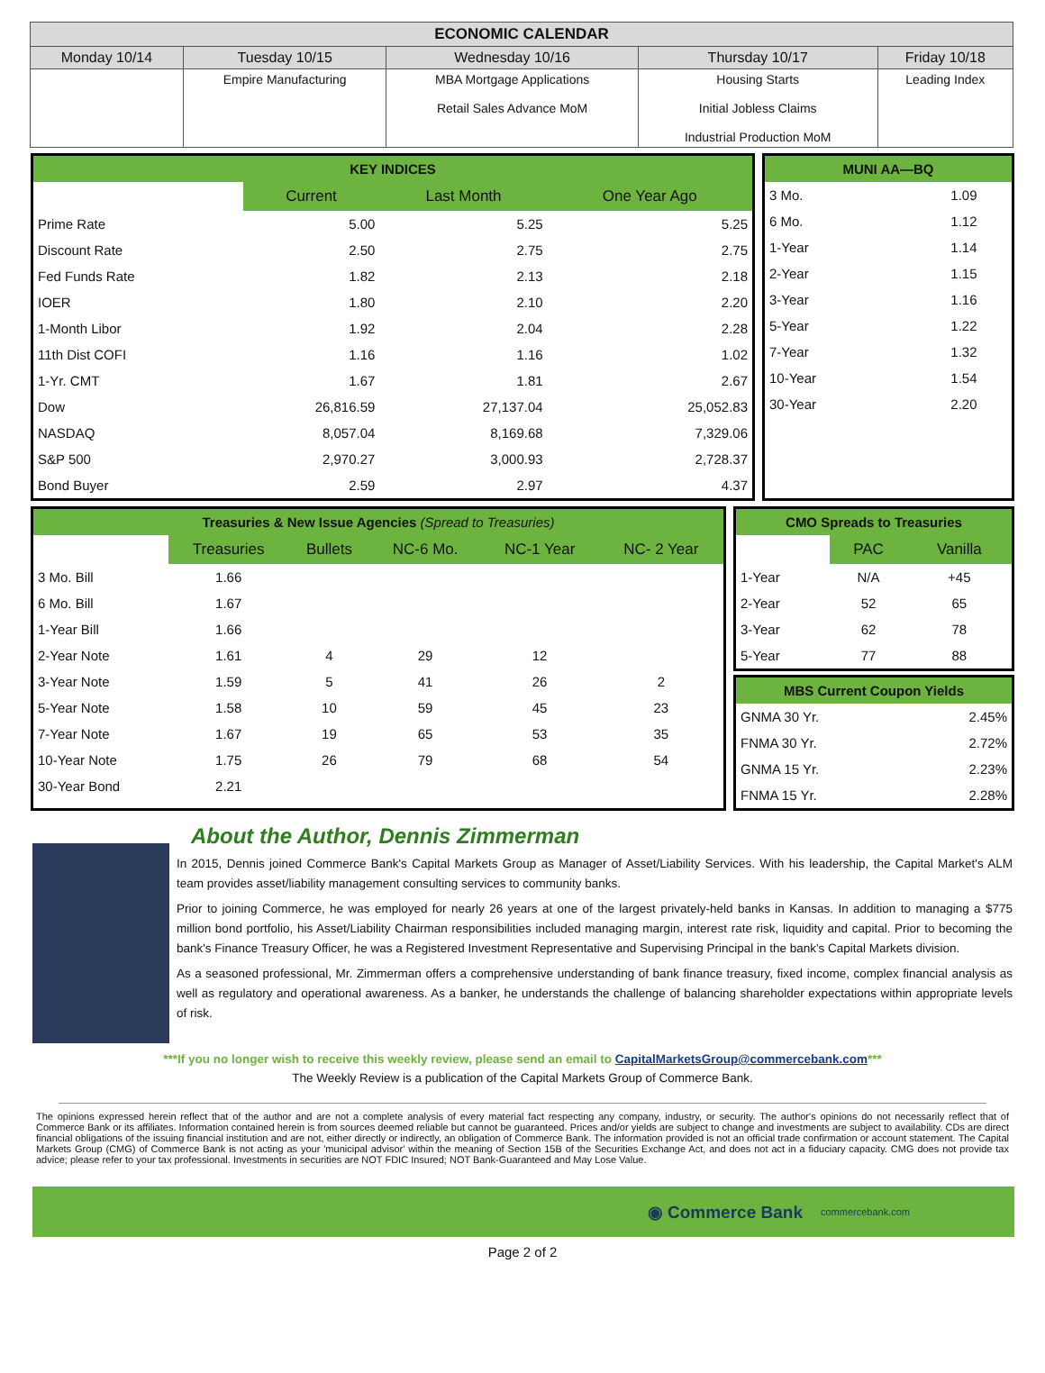| ECONOMIC CALENDAR | | | | |
| --- | --- | --- | --- | --- |
| Monday 10/14 | Tuesday 10/15 | Wednesday 10/16 | Thursday 10/17 | Friday 10/18 |
| | Empire Manufacturing | MBA Mortgage Applications Retail Sales Advance MoM | Housing Starts Initial Jobless Claims Industrial Production MoM | Leading Index |
| KEY INDICES | | | |
| | Current | Last Month | One Year Ago |
| Prime Rate | 5.00 | 5.25 | 5.25 |
| Discount Rate | 2.50 | 2.75 | 2.75 |
| Fed Funds Rate | 1.82 | 2.13 | 2.18 |
| IOER | 1.80 | 2.10 | 2.20 |
| 1-Month Libor | 1.92 | 2.04 | 2.28 |
| 11th Dist COFI | 1.16 | 1.16 | 1.02 |
| 1-Yr. CMT | 1.67 | 1.81 | 2.67 |
| Dow | 26,816.59 | 27,137.04 | 25,052.83 |
| NASDAQ | 8,057.04 | 8,169.68 | 7,329.06 |
| S&P 500 | 2,970.27 | 3,000.93 | 2,728.37 |
| Bond Buyer | 2.59 | 2.97 | 4.37 |
| MUNI AA—BQ | |
| 3 Mo. | 1.09 |
| 6 Mo. | 1.12 |
| 1-Year | 1.14 |
| 2-Year | 1.15 |
| 3-Year | 1.16 |
| 5-Year | 1.22 |
| 7-Year | 1.32 |
| 10-Year | 1.54 |
| 30-Year | 2.20 |
| Treasuries & New Issue Agencies (Spread to Treasuries) | | | | | |
| | Treasuries | Bullets | NC-6 Mo. | NC-1 Year | NC- 2 Year |
| 3 Mo. Bill | 1.66 | | | | |
| 6 Mo. Bill | 1.67 | | | | |
| 1-Year Bill | 1.66 | | | | |
| 2-Year Note | 1.61 | 4 | 29 | 12 | |
| 3-Year Note | 1.59 | 5 | 41 | 26 | 2 |
| 5-Year Note | 1.58 | 10 | 59 | 45 | 23 |
| 7-Year Note | 1.67 | 19 | 65 | 53 | 35 |
| 10-Year Note | 1.75 | 26 | 79 | 68 | 54 |
| 30-Year Bond | 2.21 | | | | |
| CMO Spreads to Treasuries | | |
| | PAC | Vanilla |
| 1-Year | N/A | +45 |
| 2-Year | 52 | 65 |
| 3-Year | 62 | 78 |
| 5-Year | 77 | 88 |
| MBS Current Coupon Yields | |
| GNMA 30 Yr. | 2.45% |
| FNMA 30 Yr. | 2.72% |
| GNMA 15 Yr. | 2.23% |
| FNMA 15 Yr. | 2.28% |
About the Author, Dennis Zimmerman
In 2015, Dennis joined Commerce Bank's Capital Markets Group as Manager of Asset/Liability Services. With his leadership, the Capital Market's ALM team provides asset/liability management consulting services to community banks.
Prior to joining Commerce, he was employed for nearly 26 years at one of the largest privately-held banks in Kansas. In addition to managing a $775 million bond portfolio, his Asset/Liability Chairman responsibilities included managing margin, interest rate risk, liquidity and capital. Prior to becoming the bank's Finance Treasury Officer, he was a Registered Investment Representative and Supervising Principal in the bank's Capital Markets division.
As a seasoned professional, Mr. Zimmerman offers a comprehensive understanding of bank finance treasury, fixed income, complex financial analysis as well as regulatory and operational awareness. As a banker, he understands the challenge of balancing shareholder expectations within appropriate levels of risk.
***If you no longer wish to receive this weekly review, please send an email to CapitalMarketsGroup@commercebank.com***
The Weekly Review is a publication of the Capital Markets Group of Commerce Bank.
The opinions expressed herein reflect that of the author and are not a complete analysis of every material fact respecting any company, industry, or security. The author's opinions do not necessarily reflect that of Commerce Bank or its affiliates. Information contained herein is from sources deemed reliable but cannot be guaranteed. Prices and/or yields are subject to change and investments are subject to availability. CDs are direct financial obligations of the issuing financial institution and are not, either directly or indirectly, an obligation of Commerce Bank. The information provided is not an official trade confirmation or account statement. The Capital Markets Group (CMG) of Commerce Bank is not acting as your 'municipal advisor' within the meaning of Section 15B of the Securities Exchange Act, and does not act in a fiduciary capacity. CMG does not provide tax advice; please refer to your tax professional. Investments in securities are NOT FDIC Insured; NOT Bank-Guaranteed and May Lose Value.
◉ Commerce Bank commercebank.com
Page 2 of 2